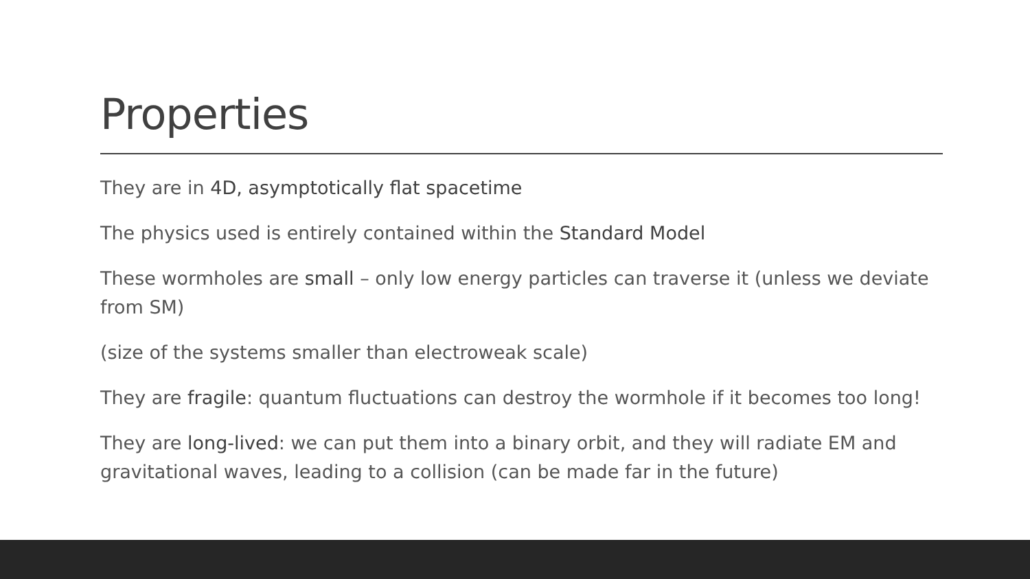Properties
They are in 4D, asymptotically flat spacetime
The physics used is entirely contained within the Standard Model
These wormholes are small – only low energy particles can traverse it (unless we deviate from SM)
(size of the systems smaller than electroweak scale)
They are fragile: quantum fluctuations can destroy the wormhole if it becomes too long!
They are long-lived: we can put them into a binary orbit, and they will radiate EM and gravitational waves, leading to a collision (can be made far in the future)